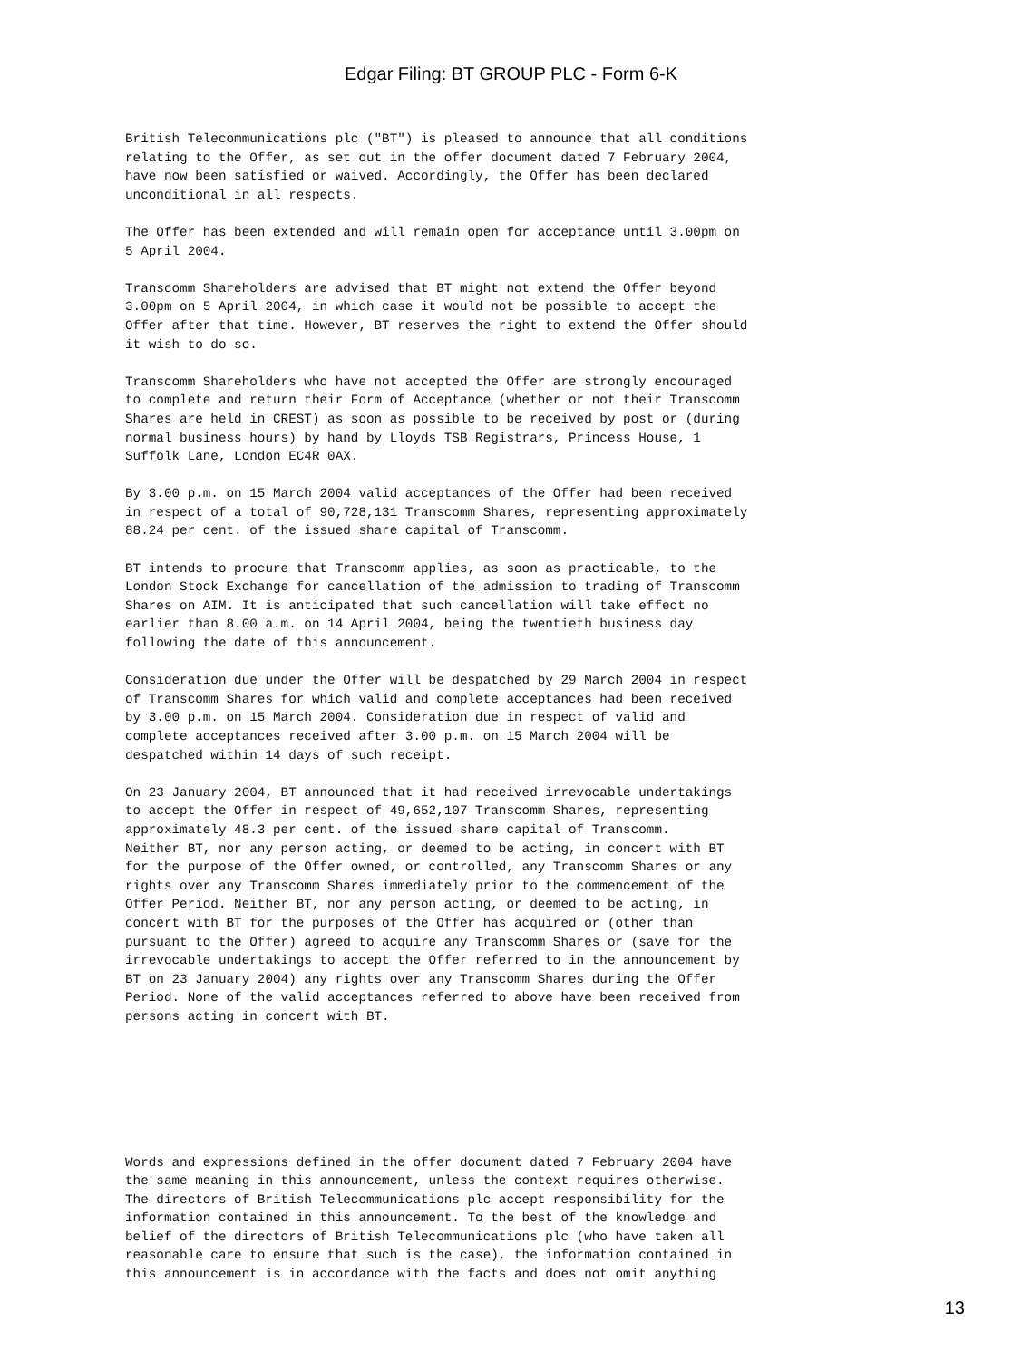Edgar Filing: BT GROUP PLC - Form 6-K
British Telecommunications plc ("BT") is pleased to announce that all conditions
relating to the Offer, as set out in the offer document dated 7 February 2004,
have now been satisfied or waived. Accordingly, the Offer has been declared
unconditional in all respects.

The Offer has been extended and will remain open for acceptance until 3.00pm on
5 April 2004.

Transcomm Shareholders are advised that BT might not extend the Offer beyond
3.00pm on 5 April 2004, in which case it would not be possible to accept the
Offer after that time. However, BT reserves the right to extend the Offer should
it wish to do so.

Transcomm Shareholders who have not accepted the Offer are strongly encouraged
to complete and return their Form of Acceptance (whether or not their Transcomm
Shares are held in CREST) as soon as possible to be received by post or (during
normal business hours) by hand by Lloyds TSB Registrars, Princess House, 1
Suffolk Lane, London EC4R 0AX.

By 3.00 p.m. on 15 March 2004 valid acceptances of the Offer had been received
in respect of a total of 90,728,131 Transcomm Shares, representing approximately
88.24 per cent. of the issued share capital of Transcomm.

BT intends to procure that Transcomm applies, as soon as practicable, to the
London Stock Exchange for cancellation of the admission to trading of Transcomm
Shares on AIM. It is anticipated that such cancellation will take effect no
earlier than 8.00 a.m. on 14 April 2004, being the twentieth business day
following the date of this announcement.

Consideration due under the Offer will be despatched by 29 March 2004 in respect
of Transcomm Shares for which valid and complete acceptances had been received
by 3.00 p.m. on 15 March 2004. Consideration due in respect of valid and
complete acceptances received after 3.00 p.m. on 15 March 2004 will be
despatched within 14 days of such receipt.

On 23 January 2004, BT announced that it had received irrevocable undertakings
to accept the Offer in respect of 49,652,107 Transcomm Shares, representing
approximately 48.3 per cent. of the issued share capital of Transcomm.
Neither BT, nor any person acting, or deemed to be acting, in concert with BT
for the purpose of the Offer owned, or controlled, any Transcomm Shares or any
rights over any Transcomm Shares immediately prior to the commencement of the
Offer Period. Neither BT, nor any person acting, or deemed to be acting, in
concert with BT for the purposes of the Offer has acquired or (other than
pursuant to the Offer) agreed to acquire any Transcomm Shares or (save for the
irrevocable undertakings to accept the Offer referred to in the announcement by
BT on 23 January 2004) any rights over any Transcomm Shares during the Offer
Period. None of the valid acceptances referred to above have been received from
persons acting in concert with BT.
Words and expressions defined in the offer document dated 7 February 2004 have
the same meaning in this announcement, unless the context requires otherwise.
The directors of British Telecommunications plc accept responsibility for the
information contained in this announcement. To the best of the knowledge and
belief of the directors of British Telecommunications plc (who have taken all
reasonable care to ensure that such is the case), the information contained in
this announcement is in accordance with the facts and does not omit anything
13